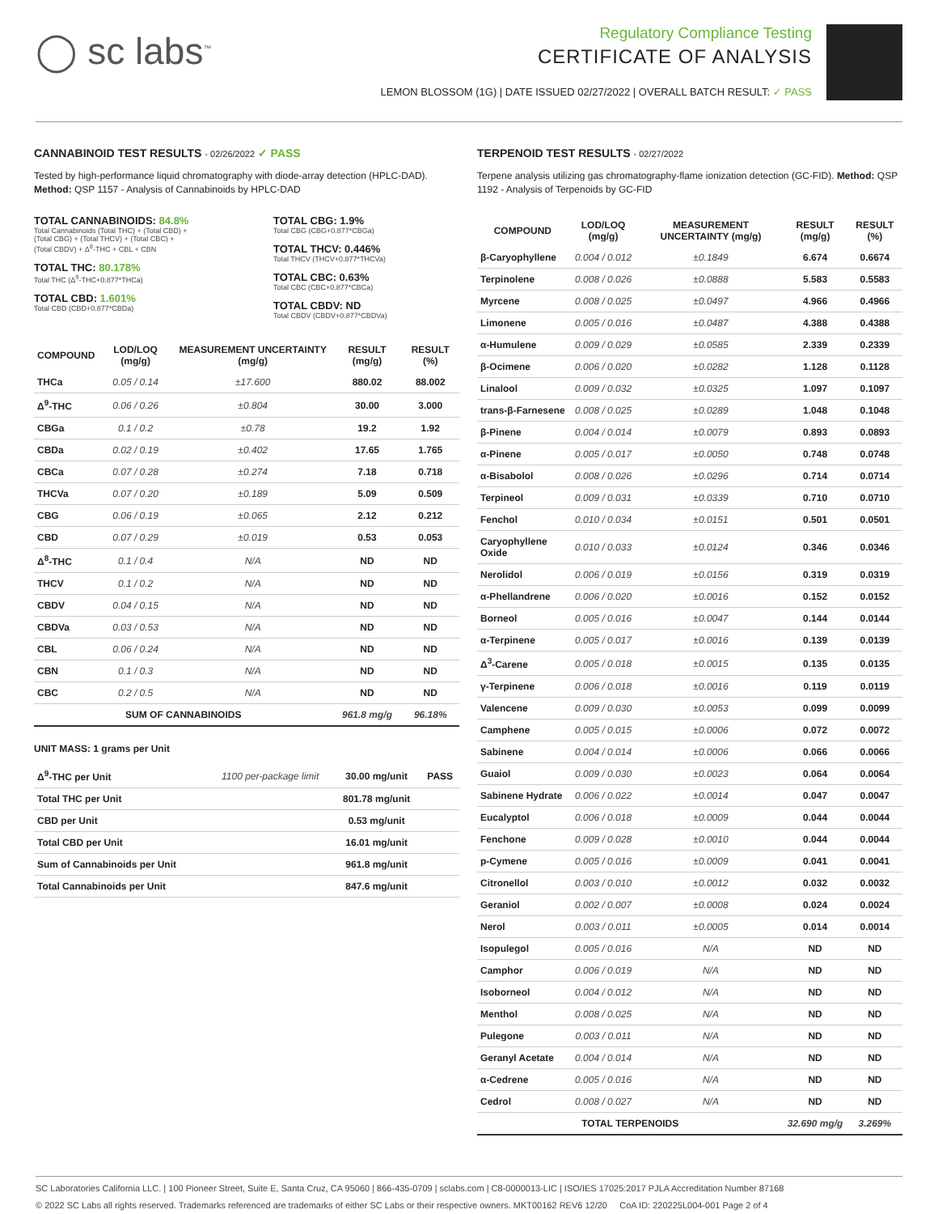◯ sc labs<sup>™</sup>
Regulatory Compliance Testing
CERTIFICATE OF ANALYSIS
LEMON BLOSSOM (1G) | DATE ISSUED 02/27/2022 | OVERALL BATCH RESULT: ✓ PASS
CANNABINOID TEST RESULTS - 02/26/2022 ✓ PASS
Tested by high-performance liquid chromatography with diode-array detection (HPLC-DAD). Method: QSP 1157 - Analysis of Cannabinoids by HPLC-DAD
TOTAL CANNABINOIDS: 84.8%
Total Cannabinoids (Total THC) + (Total CBD) +
(Total CBG) + (Total THCV) + (Total CBC) +
(Total CBDV) + Δ<sup>8</sup>-THC + CBL + CBN
TOTAL THC: 80.178%
Total THC (Δ<sup>9</sup>-THC+0.877*THCa)
TOTAL CBD: 1.601%
Total CBD (CBD+0.877*CBDa)
TOTAL CBG: 1.9%
Total CBG (CBG+0.877*CBGa)
TOTAL THCV: 0.446%
Total THCV (THCV+0.877*THCVa)
TOTAL CBC: 0.63%
Total CBC (CBC+0.877*CBCa)
TOTAL CBDV: ND
Total CBDV (CBDV+0.877*CBDVa)
| COMPOUND | LOD/LOQ (mg/g) | MEASUREMENT UNCERTAINTY (mg/g) | RESULT (mg/g) | RESULT (%) |
| --- | --- | --- | --- | --- |
| THCa | 0.05 / 0.14 | ±17.600 | 880.02 | 88.002 |
| Δ<sup>9</sup>-THC | 0.06 / 0.26 | ±0.804 | 30.00 | 3.000 |
| CBGa | 0.1 / 0.2 | ±0.78 | 19.2 | 1.92 |
| CBDa | 0.02 / 0.19 | ±0.402 | 17.65 | 1.765 |
| CBCa | 0.07 / 0.28 | ±0.274 | 7.18 | 0.718 |
| THCVa | 0.07 / 0.20 | ±0.189 | 5.09 | 0.509 |
| CBG | 0.06 / 0.19 | ±0.065 | 2.12 | 0.212 |
| CBD | 0.07 / 0.29 | ±0.019 | 0.53 | 0.053 |
| Δ<sup>8</sup>-THC | 0.1 / 0.4 | N/A | ND | ND |
| THCV | 0.1 / 0.2 | N/A | ND | ND |
| CBDV | 0.04 / 0.15 | N/A | ND | ND |
| CBDVa | 0.03 / 0.53 | N/A | ND | ND |
| CBL | 0.06 / 0.24 | N/A | ND | ND |
| CBN | 0.1 / 0.3 | N/A | ND | ND |
| CBC | 0.2 / 0.5 | N/A | ND | ND |
| SUM OF CANNABINOIDS | | | 961.8 mg/g | 96.18% |
UNIT MASS: 1 grams per Unit
| Δ<sup>9</sup>-THC per Unit | 1100 per-package limit | 30.00 mg/unit | PASS |
| Total THC per Unit | | 801.78 mg/unit | |
| CBD per Unit | | 0.53 mg/unit | |
| Total CBD per Unit | | 16.01 mg/unit | |
| Sum of Cannabinoids per Unit | | 961.8 mg/unit | |
| Total Cannabinoids per Unit | | 847.6 mg/unit | |
TERPENOID TEST RESULTS - 02/27/2022
Terpene analysis utilizing gas chromatography-flame ionization detection (GC-FID). Method: QSP 1192 - Analysis of Terpenoids by GC-FID
| COMPOUND | LOD/LOQ (mg/g) | MEASUREMENT UNCERTAINTY (mg/g) | RESULT (mg/g) | RESULT (%) |
| --- | --- | --- | --- | --- |
| β-Caryophyllene | 0.004 / 0.012 | ±0.1849 | 6.674 | 0.6674 |
| Terpinolene | 0.008 / 0.026 | ±0.0888 | 5.583 | 0.5583 |
| Myrcene | 0.008 / 0.025 | ±0.0497 | 4.966 | 0.4966 |
| Limonene | 0.005 / 0.016 | ±0.0487 | 4.388 | 0.4388 |
| α-Humulene | 0.009 / 0.029 | ±0.0585 | 2.339 | 0.2339 |
| β-Ocimene | 0.006 / 0.020 | ±0.0282 | 1.128 | 0.1128 |
| Linalool | 0.009 / 0.032 | ±0.0325 | 1.097 | 0.1097 |
| trans-β-Farnesene | 0.008 / 0.025 | ±0.0289 | 1.048 | 0.1048 |
| β-Pinene | 0.004 / 0.014 | ±0.0079 | 0.893 | 0.0893 |
| α-Pinene | 0.005 / 0.017 | ±0.0050 | 0.748 | 0.0748 |
| α-Bisabolol | 0.008 / 0.026 | ±0.0296 | 0.714 | 0.0714 |
| Terpineol | 0.009 / 0.031 | ±0.0339 | 0.710 | 0.0710 |
| Fenchol | 0.010 / 0.034 | ±0.0151 | 0.501 | 0.0501 |
| Caryophyllene Oxide | 0.010 / 0.033 | ±0.0124 | 0.346 | 0.0346 |
| Nerolidol | 0.006 / 0.019 | ±0.0156 | 0.319 | 0.0319 |
| α-Phellandrene | 0.006 / 0.020 | ±0.0016 | 0.152 | 0.0152 |
| Borneol | 0.005 / 0.016 | ±0.0047 | 0.144 | 0.0144 |
| α-Terpinene | 0.005 / 0.017 | ±0.0016 | 0.139 | 0.0139 |
| Δ<sup>3</sup>-Carene | 0.005 / 0.018 | ±0.0015 | 0.135 | 0.0135 |
| γ-Terpinene | 0.006 / 0.018 | ±0.0016 | 0.119 | 0.0119 |
| Valencene | 0.009 / 0.030 | ±0.0053 | 0.099 | 0.0099 |
| Camphene | 0.005 / 0.015 | ±0.0006 | 0.072 | 0.0072 |
| Sabinene | 0.004 / 0.014 | ±0.0006 | 0.066 | 0.0066 |
| Guaiol | 0.009 / 0.030 | ±0.0023 | 0.064 | 0.0064 |
| Sabinene Hydrate | 0.006 / 0.022 | ±0.0014 | 0.047 | 0.0047 |
| Eucalyptol | 0.006 / 0.018 | ±0.0009 | 0.044 | 0.0044 |
| Fenchone | 0.009 / 0.028 | ±0.0010 | 0.044 | 0.0044 |
| p-Cymene | 0.005 / 0.016 | ±0.0009 | 0.041 | 0.0041 |
| Citronellol | 0.003 / 0.010 | ±0.0012 | 0.032 | 0.0032 |
| Geraniol | 0.002 / 0.007 | ±0.0008 | 0.024 | 0.0024 |
| Nerol | 0.003 / 0.011 | ±0.0005 | 0.014 | 0.0014 |
| Isopulegol | 0.005 / 0.016 | N/A | ND | ND |
| Camphor | 0.006 / 0.019 | N/A | ND | ND |
| Isoborneol | 0.004 / 0.012 | N/A | ND | ND |
| Menthol | 0.008 / 0.025 | N/A | ND | ND |
| Pulegone | 0.003 / 0.011 | N/A | ND | ND |
| Geranyl Acetate | 0.004 / 0.014 | N/A | ND | ND |
| α-Cedrene | 0.005 / 0.016 | N/A | ND | ND |
| Cedrol | 0.008 / 0.027 | N/A | ND | ND |
| TOTAL TERPENOIDS | | | 32.690 mg/g | 3.269% |
SC Laboratories California LLC. | 100 Pioneer Street, Suite E, Santa Cruz, CA 95060 | 866-435-0709 | sclabs.com | C8-0000013-LIC | ISO/IES 17025:2017 PJLA Accreditation Number 87168
© 2022 SC Labs all rights reserved. Trademarks referenced are trademarks of either SC Labs or their respective owners. MKT00162 REV6 12/20 CoA ID: 220225L004-001 Page 2 of 4